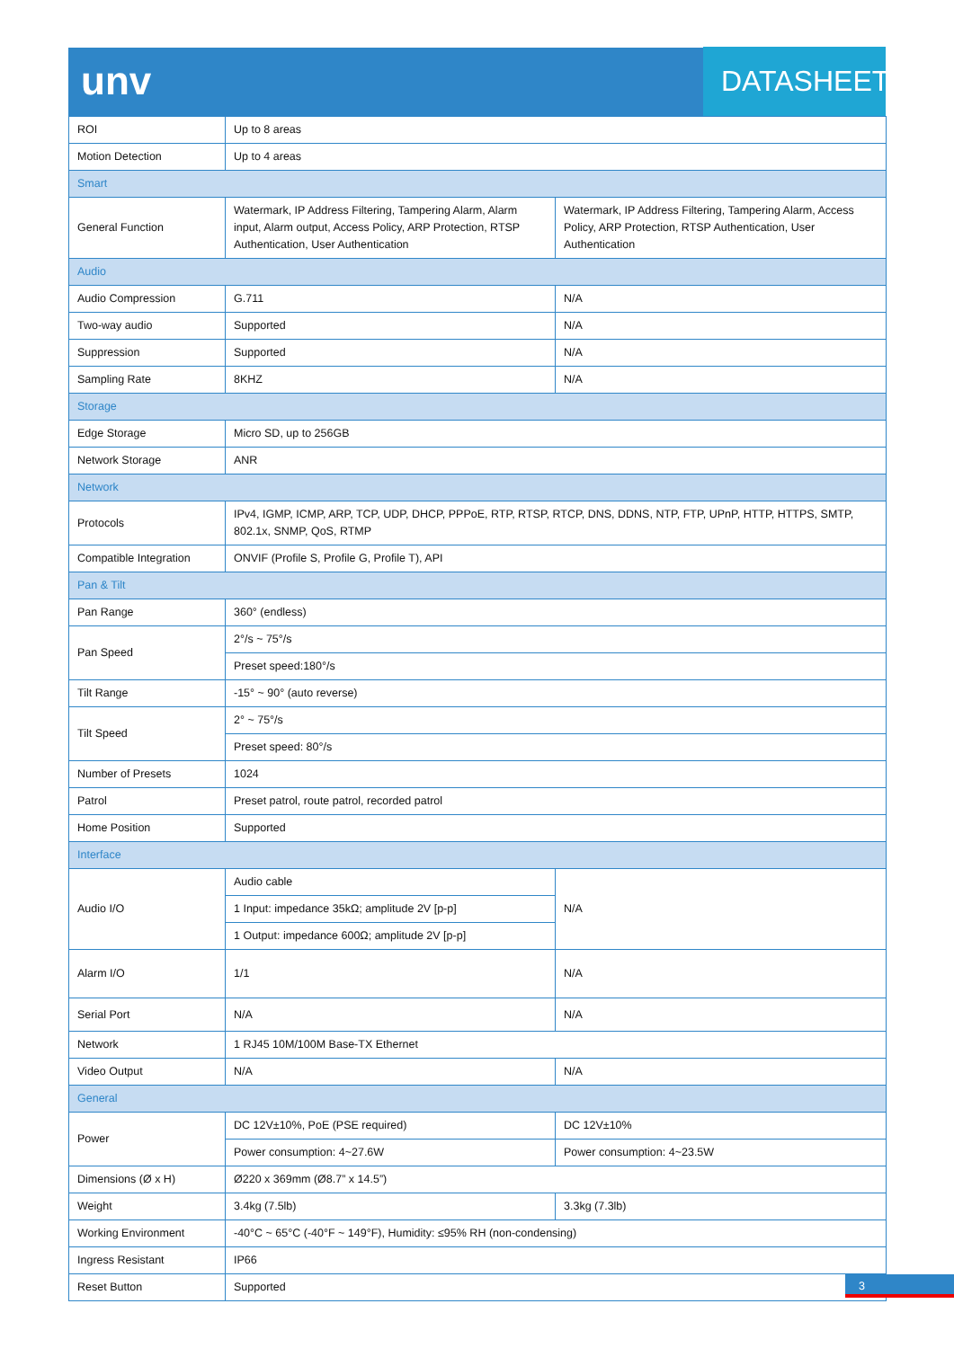unv
DATASHEET
| ROI | Up to 8 areas | |
| Motion Detection | Up to 4 areas | |
| Smart | | |
| General Function | Watermark, IP Address Filtering, Tampering Alarm, Alarm input, Alarm output, Access Policy, ARP Protection, RTSP Authentication, User Authentication | Watermark, IP Address Filtering, Tampering Alarm, Access Policy, ARP Protection, RTSP Authentication, User Authentication |
| Audio | | |
| Audio Compression | G.711 | N/A |
| Two-way audio | Supported | N/A |
| Suppression | Supported | N/A |
| Sampling Rate | 8KHZ | N/A |
| Storage | | |
| Edge Storage | Micro SD, up to 256GB | |
| Network Storage | ANR | |
| Network | | |
| Protocols | IPv4, IGMP, ICMP, ARP, TCP, UDP, DHCP, PPPoE, RTP, RTSP, RTCP, DNS, DDNS, NTP, FTP, UPnP, HTTP, HTTPS, SMTP, 802.1x, SNMP, QoS, RTMP | |
| Compatible Integration | ONVIF (Profile S, Profile G, Profile T), API | |
| Pan & Tilt | | |
| Pan Range | 360° (endless) | |
| Pan Speed | 2°/s ~ 75°/s | |
| | Preset speed:180°/s | |
| Tilt Range | -15° ~ 90° (auto reverse) | |
| Tilt Speed | 2° ~ 75°/s | |
| | Preset speed: 80°/s | |
| Number of Presets | 1024 | |
| Patrol | Preset patrol, route patrol, recorded patrol | |
| Home Position | Supported | |
| Interface | | |
| Audio I/O | Audio cable | N/A |
| | 1 Input: impedance 35kΩ; amplitude 2V [p-p] | |
| | 1 Output: impedance 600Ω; amplitude 2V [p-p] | |
| Alarm I/O | 1/1 | N/A |
| Serial Port | N/A | N/A |
| Network | 1 RJ45 10M/100M Base-TX Ethernet | |
| Video Output | N/A | N/A |
| General | | |
| Power | DC 12V±10%, PoE (PSE required) | DC 12V±10% |
| | Power consumption: 4~27.6W | Power consumption: 4~23.5W |
| Dimensions (Ø x H) | Ø220 x 369mm (Ø8.7” x 14.5”) | |
| Weight | 3.4kg (7.5lb) | 3.3kg (7.3lb) |
| Working Environment | -40°C ~ 65°C (-40°F ~ 149°F), Humidity: ≤95% RH (non-condensing) | |
| Ingress Resistant | IP66 | |
| Reset Button | Supported | |
3